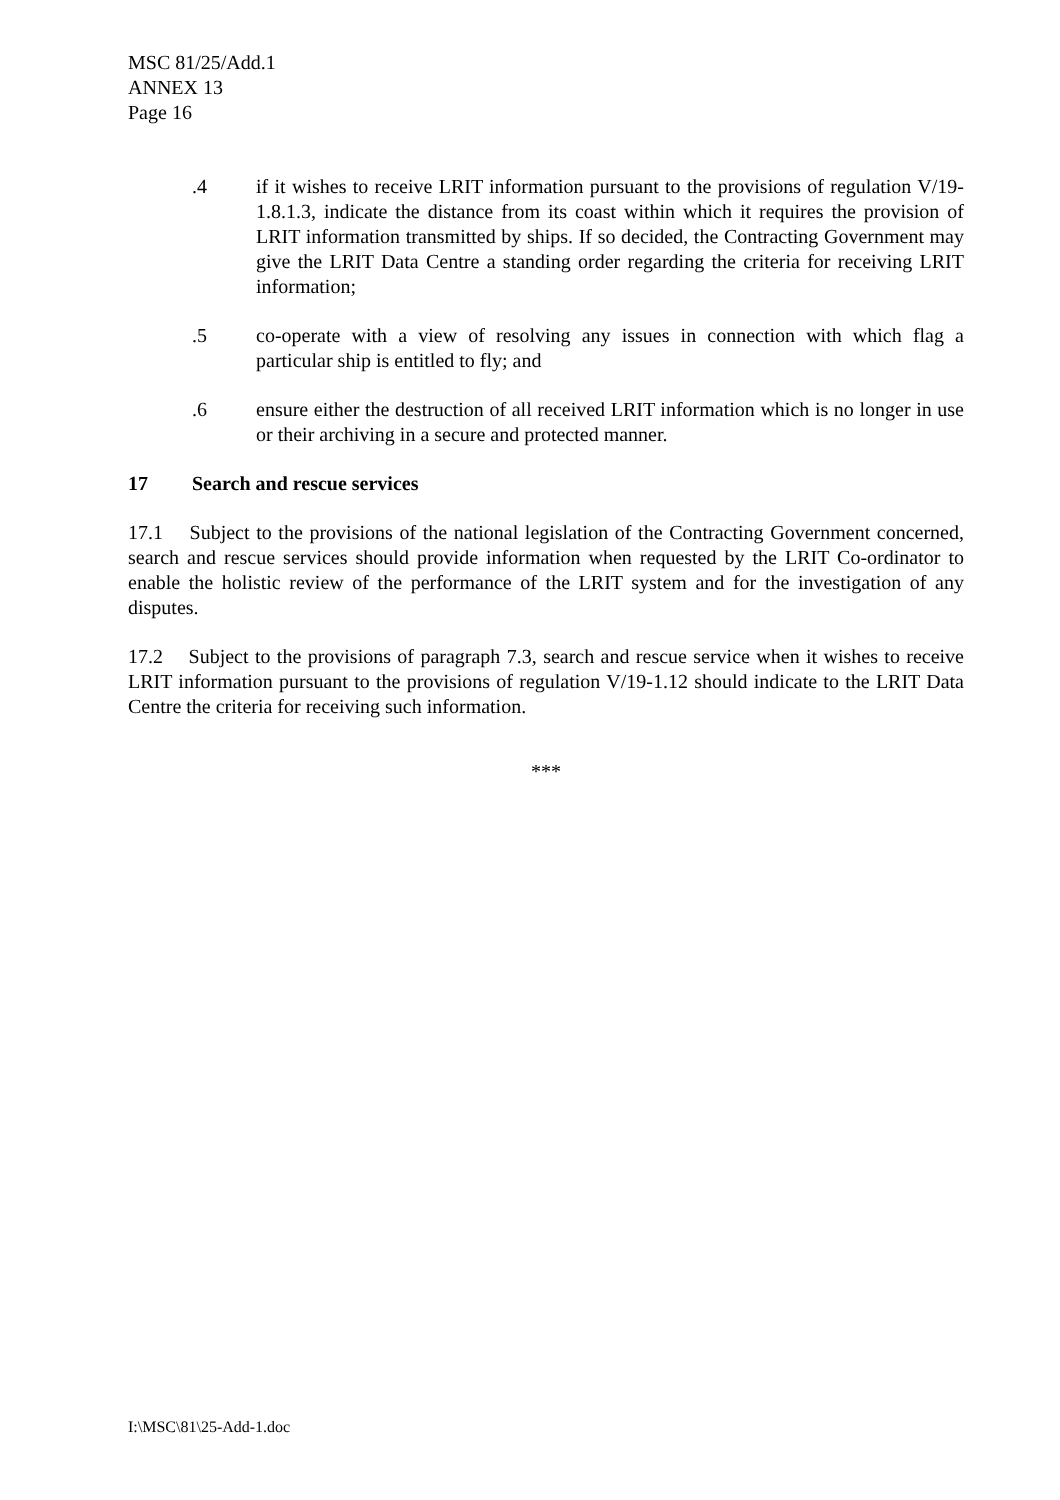MSC 81/25/Add.1
ANNEX 13
Page 16
.4 if it wishes to receive LRIT information pursuant to the provisions of regulation V/19-1.8.1.3, indicate the distance from its coast within which it requires the provision of LRIT information transmitted by ships. If so decided, the Contracting Government may give the LRIT Data Centre a standing order regarding the criteria for receiving LRIT information;
.5 co-operate with a view of resolving any issues in connection with which flag a particular ship is entitled to fly; and
.6 ensure either the destruction of all received LRIT information which is no longer in use or their archiving in a secure and protected manner.
17 Search and rescue services
17.1 Subject to the provisions of the national legislation of the Contracting Government concerned, search and rescue services should provide information when requested by the LRIT Co-ordinator to enable the holistic review of the performance of the LRIT system and for the investigation of any disputes.
17.2 Subject to the provisions of paragraph 7.3, search and rescue service when it wishes to receive LRIT information pursuant to the provisions of regulation V/19-1.12 should indicate to the LRIT Data Centre the criteria for receiving such information.
***
I:\MSC\81\25-Add-1.doc